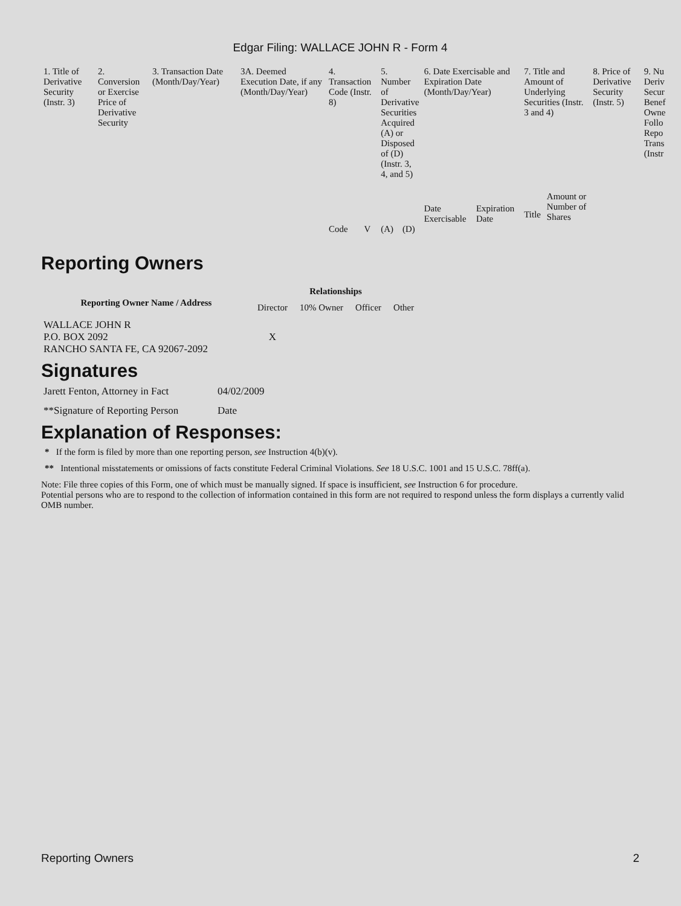Edgar Filing: WALLACE JOHN R - Form 4
| 1. Title of Derivative Security (Instr. 3) | 2. Conversion or Exercise Price of Derivative Security | 3. Transaction Date (Month/Day/Year) | 3A. Deemed Execution Date, if any (Month/Day/Year) | 4. Transaction Code (Instr. 8) | | 5. Number of Derivative Securities Acquired (A) or Disposed of (D) (Instr. 3, 4, and 5) | | 6. Date Exercisable and Expiration Date (Month/Day/Year) | | 7. Title and Amount of Underlying Securities (Instr. 3 and 4) | | 8. Price of Derivative Security (Instr. 5) | 9. Nu Deriv Secur Benef Owne Follo Repo Trans (Instr |
| | | | | | | | | Date Exercisable | Expiration Date | Title | Amount or Number of Shares | | |
| | | | | Code | V | (A) | (D) | | | | | | |
Reporting Owners
| Reporting Owner Name / Address | Relationships | | | |
| --- | --- | --- | --- | --- |
| | Director | 10% Owner | Officer | Other |
| WALLACE JOHN R P.O. BOX 2092 RANCHO SANTA FE, CA 92067-2092 | X | | | |
Signatures
| Jarett Fenton, Attorney in Fact | 04/02/2009 |
| **Signature of Reporting Person | Date |
Explanation of Responses:
* If the form is filed by more than one reporting person, see Instruction 4(b)(v).
** Intentional misstatements or omissions of facts constitute Federal Criminal Violations. See 18 U.S.C. 1001 and 15 U.S.C. 78ff(a).
Note: File three copies of this Form, one of which must be manually signed. If space is insufficient, see Instruction 6 for procedure.
Potential persons who are to respond to the collection of information contained in this form are not required to respond unless the form displays a currently valid OMB number.
Reporting Owners 2